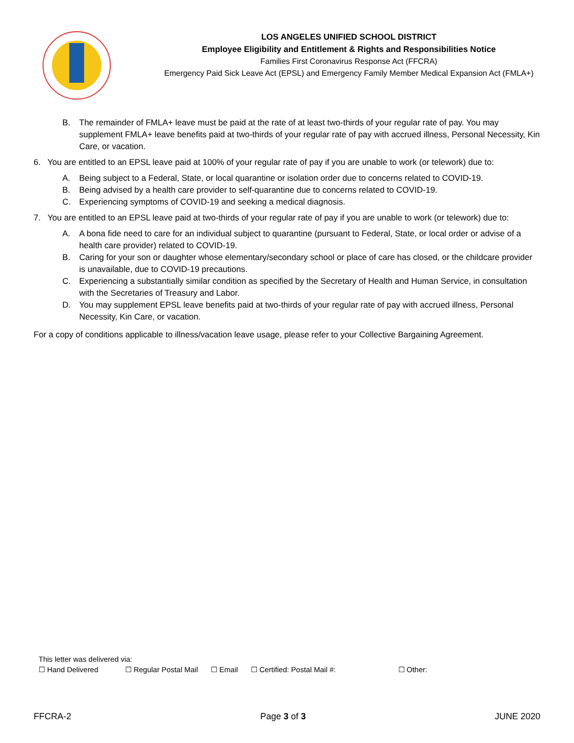LOS ANGELES UNIFIED SCHOOL DISTRICT
Employee Eligibility and Entitlement & Rights and Responsibilities Notice
Families First Coronavirus Response Act (FFCRA)
Emergency Paid Sick Leave Act (EPSL) and Emergency Family Member Medical Expansion Act (FMLA+)
B. The remainder of FMLA+ leave must be paid at the rate of at least two-thirds of your regular rate of pay. You may supplement FMLA+ leave benefits paid at two-thirds of your regular rate of pay with accrued illness, Personal Necessity, Kin Care, or vacation.
6. You are entitled to an EPSL leave paid at 100% of your regular rate of pay if you are unable to work (or telework) due to:
A. Being subject to a Federal, State, or local quarantine or isolation order due to concerns related to COVID-19.
B. Being advised by a health care provider to self-quarantine due to concerns related to COVID-19.
C. Experiencing symptoms of COVID-19 and seeking a medical diagnosis.
7. You are entitled to an EPSL leave paid at two-thirds of your regular rate of pay if you are unable to work (or telework) due to:
A. A bona fide need to care for an individual subject to quarantine (pursuant to Federal, State, or local order or advise of a health care provider) related to COVID-19.
B. Caring for your son or daughter whose elementary/secondary school or place of care has closed, or the childcare provider is unavailable, due to COVID-19 precautions.
C. Experiencing a substantially similar condition as specified by the Secretary of Health and Human Service, in consultation with the Secretaries of Treasury and Labor.
D. You may supplement EPSL leave benefits paid at two-thirds of your regular rate of pay with accrued illness, Personal Necessity, Kin Care, or vacation.
For a copy of conditions applicable to illness/vacation leave usage, please refer to your Collective Bargaining Agreement.
This letter was delivered via:
☐ Hand Delivered ☐ Regular Postal Mail ☐ Email ☐ Certified: Postal Mail #: ☐ Other:
FFCRA-2 Page 3 of 3 JUNE 2020